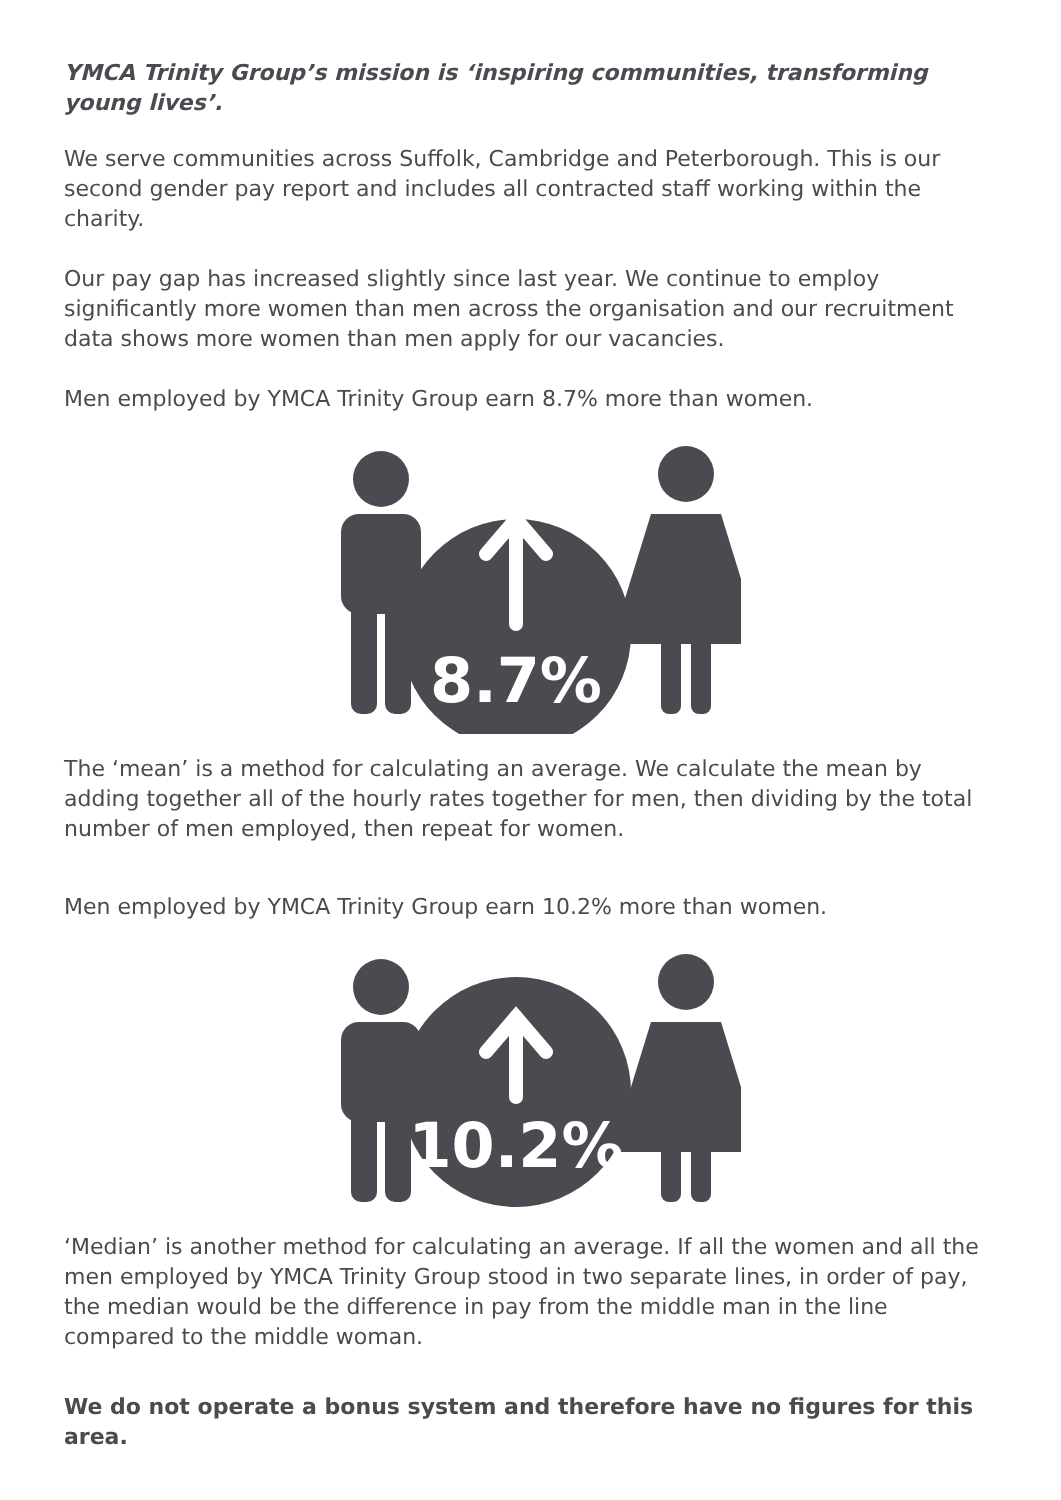YMCA Trinity Group’s mission is ‘inspiring communities, transforming young lives’.
We serve communities across Suffolk, Cambridge and Peterborough. This is our second gender pay report and includes all contracted staff working within the charity.
Our pay gap has increased slightly since last year. We continue to employ significantly more women than men across the organisation and our recruitment data shows more women than men apply for our vacancies.
Men employed by YMCA Trinity Group earn 8.7% more than women.
8.7%
The ‘mean’ is a method for calculating an average. We calculate the mean by adding together all of the hourly rates together for men, then dividing by the total number of men employed, then repeat for women.
Men employed by YMCA Trinity Group earn 10.2% more than women.
10.2%
‘Median’ is another method for calculating an average. If all the women and all the men employed by YMCA Trinity Group stood in two separate lines, in order of pay, the median would be the difference in pay from the middle man in the line compared to the middle woman.
We do not operate a bonus system and therefore have no figures for this area.